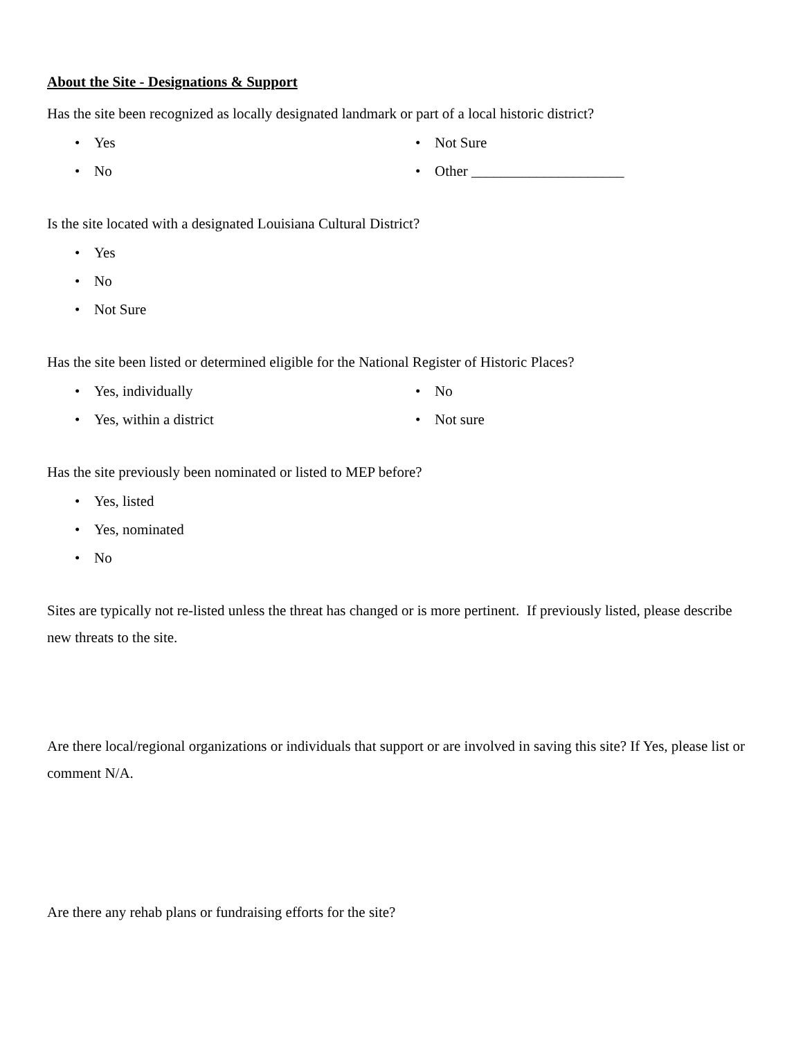About the Site - Designations & Support
Has the site been recognized as locally designated landmark or part of a local historic district?
• Yes
• No
• Not Sure
• Other _____________________
Is the site located with a designated Louisiana Cultural District?
• Yes
• No
• Not Sure
Has the site been listed or determined eligible for the National Register of Historic Places?
• Yes, individually
• Yes, within a district
• No
• Not sure
Has the site previously been nominated or listed to MEP before?
• Yes, listed
• Yes, nominated
• No
Sites are typically not re-listed unless the threat has changed or is more pertinent. If previously listed, please describe new threats to the site.
Are there local/regional organizations or individuals that support or are involved in saving this site? If Yes, please list or comment N/A.
Are there any rehab plans or fundraising efforts for the site?